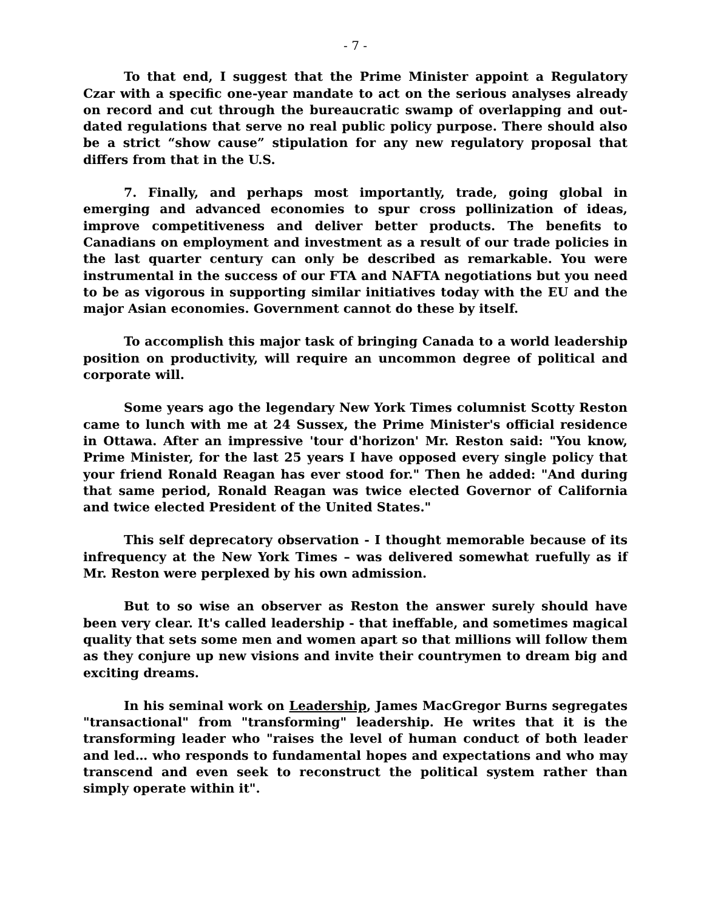- 7 -
To that end, I suggest that the Prime Minister appoint a Regulatory Czar with a specific one-year mandate to act on the serious analyses already on record and cut through the bureaucratic swamp of overlapping and out-dated regulations that serve no real public policy purpose. There should also be a strict “show cause” stipulation for any new regulatory proposal that differs from that in the U.S.
7. Finally, and perhaps most importantly, trade, going global in emerging and advanced economies to spur cross pollinization of ideas, improve competitiveness and deliver better products. The benefits to Canadians on employment and investment as a result of our trade policies in the last quarter century can only be described as remarkable. You were instrumental in the success of our FTA and NAFTA negotiations but you need to be as vigorous in supporting similar initiatives today with the EU and the major Asian economies. Government cannot do these by itself.
To accomplish this major task of bringing Canada to a world leadership position on productivity, will require an uncommon degree of political and corporate will.
Some years ago the legendary New York Times columnist Scotty Reston came to lunch with me at 24 Sussex, the Prime Minister's official residence in Ottawa. After an impressive 'tour d'horizon' Mr. Reston said: "You know, Prime Minister, for the last 25 years I have opposed every single policy that your friend Ronald Reagan has ever stood for." Then he added: "And during that same period, Ronald Reagan was twice elected Governor of California and twice elected President of the United States."
This self deprecatory observation - I thought memorable because of its infrequency at the New York Times – was delivered somewhat ruefully as if Mr. Reston were perplexed by his own admission.
But to so wise an observer as Reston the answer surely should have been very clear. It's called leadership - that ineffable, and sometimes magical quality that sets some men and women apart so that millions will follow them as they conjure up new visions and invite their countrymen to dream big and exciting dreams.
In his seminal work on Leadership, James MacGregor Burns segregates "transactional" from "transforming" leadership. He writes that it is the transforming leader who "raises the level of human conduct of both leader and led… who responds to fundamental hopes and expectations and who may transcend and even seek to reconstruct the political system rather than simply operate within it".